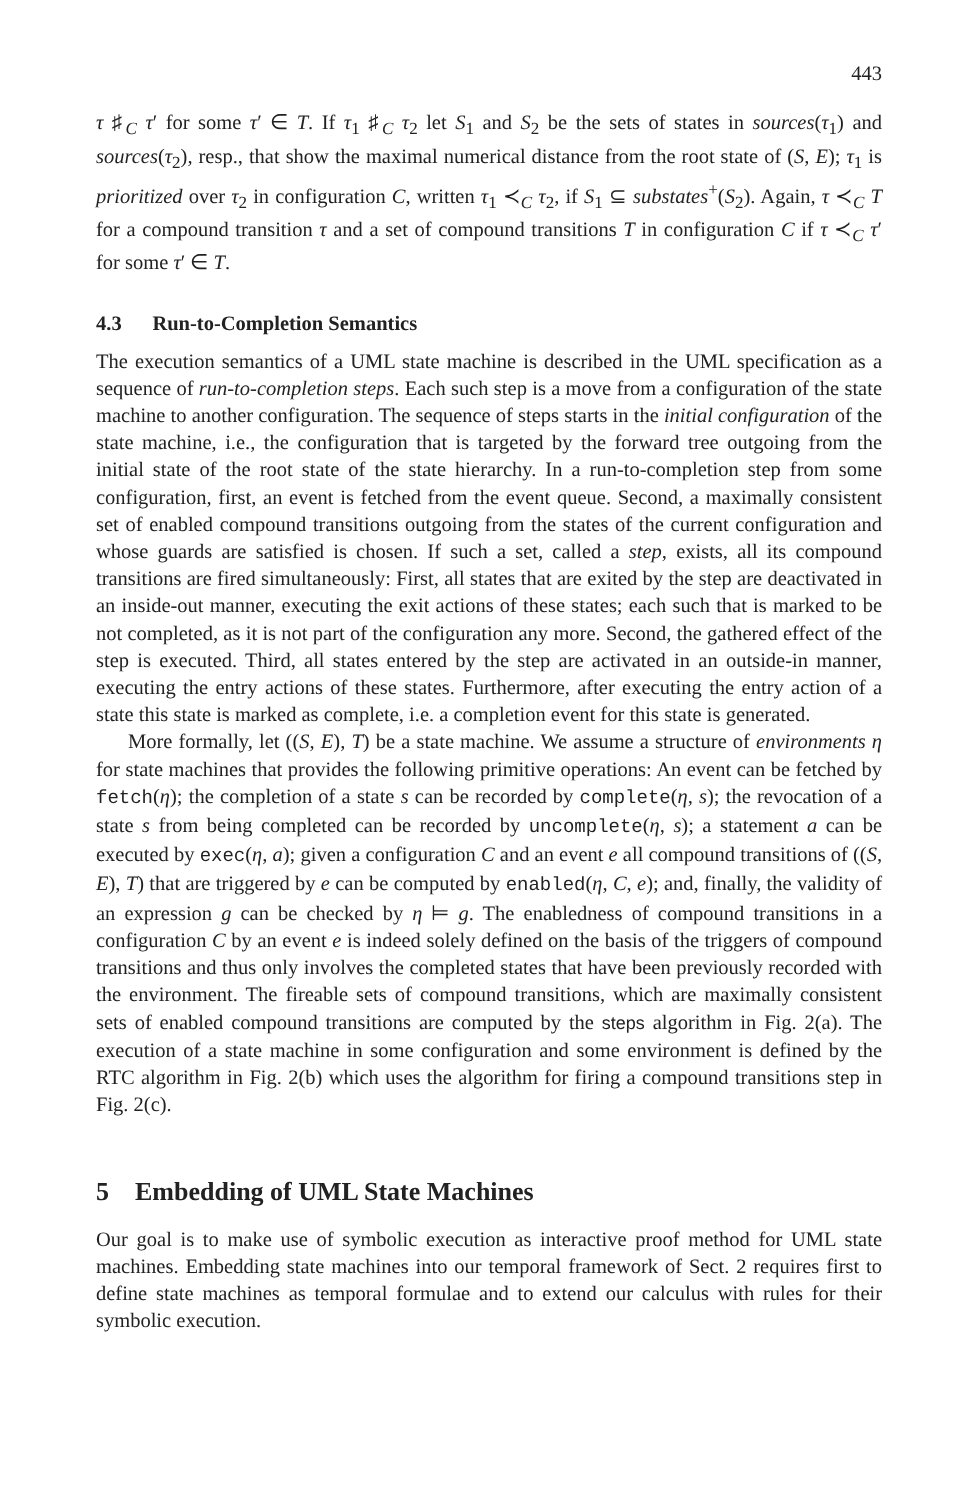443
τ ♯<sub>C</sub> τ′ for some τ′ ∈ T. If τ<sub>1</sub> ♯<sub>C</sub> τ<sub>2</sub> let S<sub>1</sub> and S<sub>2</sub> be the sets of states in sources(τ<sub>1</sub>) and sources(τ<sub>2</sub>), resp., that show the maximal numerical distance from the root state of (S, E); τ<sub>1</sub> is prioritized over τ<sub>2</sub> in configuration C, written τ<sub>1</sub> ≺<sub>C</sub> τ<sub>2</sub>, if S<sub>1</sub> ⊆ substates<sup>+</sup>(S<sub>2</sub>). Again, τ ≺<sub>C</sub> T for a compound transition τ and a set of compound transitions T in configuration C if τ ≺<sub>C</sub> τ′ for some τ′ ∈ T.
4.3 Run-to-Completion Semantics
The execution semantics of a UML state machine is described in the UML specification as a sequence of run-to-completion steps. Each such step is a move from a configuration of the state machine to another configuration. The sequence of steps starts in the initial configuration of the state machine, i.e., the configuration that is targeted by the forward tree outgoing from the initial state of the root state of the state hierarchy. In a run-to-completion step from some configuration, first, an event is fetched from the event queue. Second, a maximally consistent set of enabled compound transitions outgoing from the states of the current configuration and whose guards are satisfied is chosen. If such a set, called a step, exists, all its compound transitions are fired simultaneously: First, all states that are exited by the step are deactivated in an inside-out manner, executing the exit actions of these states; each such that is marked to be not completed, as it is not part of the configuration any more. Second, the gathered effect of the step is executed. Third, all states entered by the step are activated in an outside-in manner, executing the entry actions of these states. Furthermore, after executing the entry action of a state this state is marked as complete, i.e. a completion event for this state is generated.
More formally, let ((S, E), T) be a state machine. We assume a structure of environments η for state machines that provides the following primitive operations: An event can be fetched by fetch(η); the completion of a state s can be recorded by complete(η, s); the revocation of a state s from being completed can be recorded by uncomplete(η, s); a statement a can be executed by exec(η, a); given a configuration C and an event e all compound transitions of ((S, E), T) that are triggered by e can be computed by enabled(η, C, e); and, finally, the validity of an expression g can be checked by η ⊨ g. The enabledness of compound transitions in a configuration C by an event e is indeed solely defined on the basis of the triggers of compound transitions and thus only involves the completed states that have been previously recorded with the environment. The fireable sets of compound transitions, which are maximally consistent sets of enabled compound transitions are computed by the steps algorithm in Fig. 2(a). The execution of a state machine in some configuration and some environment is defined by the RTC algorithm in Fig. 2(b) which uses the algorithm for firing a compound transitions step in Fig. 2(c).
5 Embedding of UML State Machines
Our goal is to make use of symbolic execution as interactive proof method for UML state machines. Embedding state machines into our temporal framework of Sect. 2 requires first to define state machines as temporal formulae and to extend our calculus with rules for their symbolic execution.